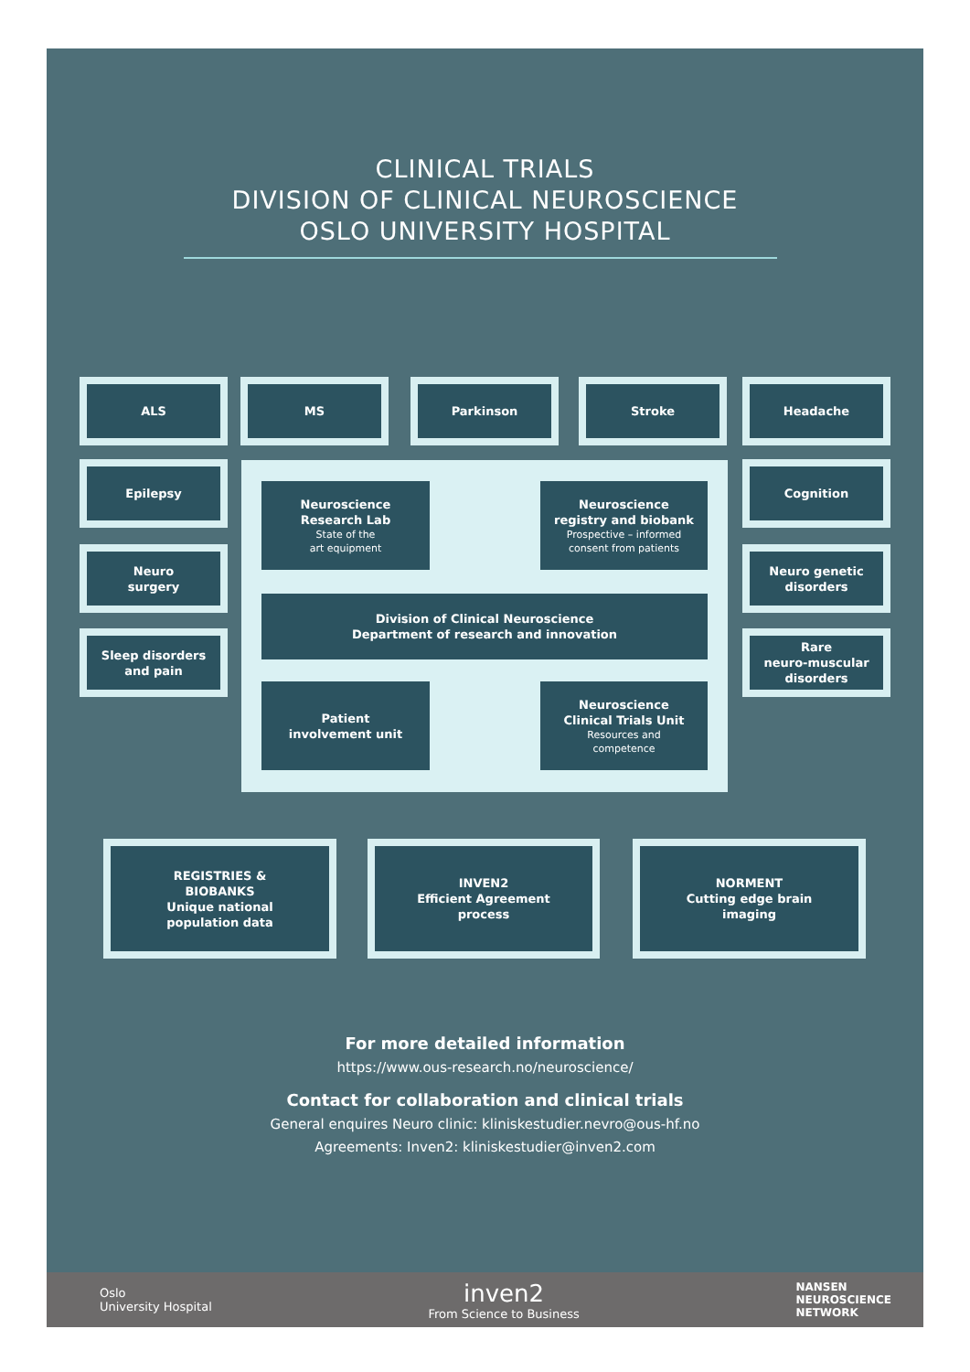CLINICAL TRIALS
DIVISION OF CLINICAL NEUROSCIENCE
OSLO UNIVERSITY HOSPITAL
ALS MS Parkinson Stroke Headache
Epilepsy
Neuro
surgery
Sleep disorders
and pain
Cognition
Neuro genetic
disorders
Rare
neuro-muscular
disorders
Neuroscience
Research Lab
State of the
art equipment
Neuroscience
registry and biobank
Prospective – informed
consent from patients
Division of Clinical Neuroscience
Department of research and innovation
Patient
involvement unit
Neuroscience
Clinical Trials Unit
Resources and
competence
REGISTRIES &
BIOBANKS
Unique national
population data
INVEN2
Efficient Agreement
process
NORMENT
Cutting edge brain
imaging
For more detailed information
https://www.ous-research.no/neuroscience/
Contact for collaboration and clinical trials
General enquires Neuro clinic: kliniskestudier.nevro@ous-hf.no
Agreements: Inven2: kliniskestudier@inven2.com
Oslo
University Hospital
inven2
From Science to Business
NANSEN
NEUROSCIENCE
NETWORK